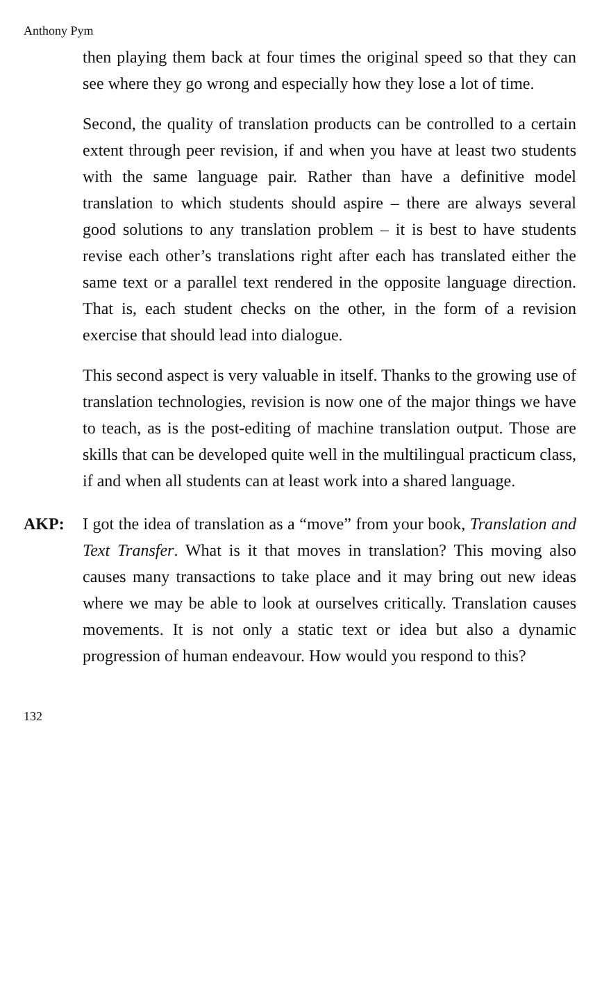Anthony Pym
then playing them back at four times the original speed so that they can see where they go wrong and especially how they lose a lot of time.
Second, the quality of translation products can be controlled to a certain extent through peer revision, if and when you have at least two students with the same language pair. Rather than have a definitive model translation to which students should aspire – there are always several good solutions to any translation problem – it is best to have students revise each other’s translations right after each has translated either the same text or a parallel text rendered in the opposite language direction. That is, each student checks on the other, in the form of a revision exercise that should lead into dialogue.
This second aspect is very valuable in itself. Thanks to the growing use of translation technologies, revision is now one of the major things we have to teach, as is the post-editing of machine translation output. Those are skills that can be developed quite well in the multilingual practicum class, if and when all students can at least work into a shared language.
AKP: I got the idea of translation as a “move” from your book, Translation and Text Transfer. What is it that moves in translation? This moving also causes many transactions to take place and it may bring out new ideas where we may be able to look at ourselves critically. Translation causes movements. It is not only a static text or idea but also a dynamic progression of human endeavour. How would you respond to this?
132